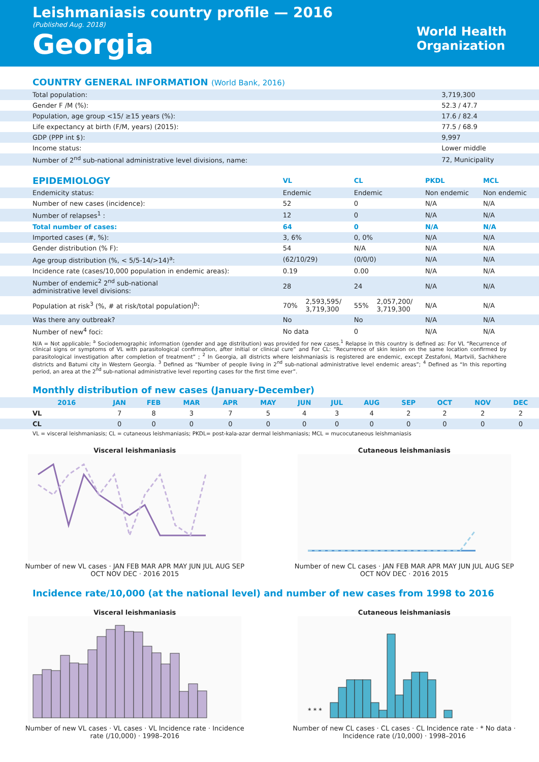Leishmaniasis country profile — 2016
(Published Aug. 2018)
Georgia
World Health
Organization
COUNTRY GENERAL INFORMATION (World Bank, 2016)
| Total population: | 3,719,300 |
| Gender F /M (%): | 52.3 / 47.7 |
| Population, age group <15/ ≥15 years (%): | 17.6 / 82.4 |
| Life expectancy at birth (F/M, years) (2015): | 77.5 / 68.9 |
| GDP (PPP int $): | 9,997 |
| Income status: | Lower middle |
| Number of 2<sup>nd</sup> sub-national administrative level divisions, name: | 72, Municipality |
| EPIDEMIOLOGY | VL | | CL | | PKDL | MCL |
| --- | --- | --- | --- | --- | --- | --- |
| Endemicity status: | Endemic | | Endemic | | Non endemic | Non endemic |
| Number of new cases (incidence): | 52 | | 0 | | N/A | N/A |
| Number of relapses<sup>1</sup> : | 12 | | 0 | | N/A | N/A |
| Total number of cases: | 64 | | 0 | | N/A | N/A |
| Imported cases (#, %): | 3, 6% | | 0, 0% | | N/A | N/A |
| Gender distribution (% F): | 54 | | N/A | | N/A | N/A |
| Age group distribution (%, < 5/5-14/>14)<sup>a</sup>: | (62/10/29) | | (0/0/0) | | N/A | N/A |
| Incidence rate (cases/10,000 population in endemic areas): | 0.19 | | 0.00 | | N/A | N/A |
| Number of endemic<sup>2</sup> 2<sup>nd</sup> sub-national administrative level divisions: | 28 | | 24 | | N/A | N/A |
| Population at risk<sup>3</sup> (%, # at risk/total population)<sup>b</sup>: | 70% | 2,593,595/ 3,719,300 | 55% | 2,057,200/ 3,719,300 | N/A | N/A |
| Was there any outbreak? | No | | No | | N/A | N/A |
| Number of new<sup>4</sup> foci: | No data | | 0 | | N/A | N/A |
N/A = Not applicable; <sup>a</sup> Sociodemographic information (gender and age distribution) was provided for new cases.<sup>1</sup> Relapse in this country is defined as: For VL “Recurrence of clinical signs or symptoms of VL with parasitological confirmation, after initial or clinical cure” and For CL: “Recurrence of skin lesion on the same location confirmed by parasitological investigation after completion of treatment” ; <sup>2</sup> In Georgia, all districts where leishmaniasis is registered are endemic, except Zestafoni, Martvili, Sachkhere districts and Batumi city in Western Georgia. <sup>3</sup> Defined as “Number of people living in 2<sup>nd</sup> sub-national administrative level endemic areas”; <sup>4</sup> Defined as “In this reporting period, an area at the 2<sup>nd</sup> sub-national administrative level reporting cases for the first time ever”.
Monthly distribution of new cases (January-December)
| 2016 | JAN | FEB | MAR | APR | MAY | JUN | JUL | AUG | SEP | OCT | NOV | DEC |
| --- | --- | --- | --- | --- | --- | --- | --- | --- | --- | --- | --- | --- |
| VL | 7 | 8 | 3 | 7 | 5 | 4 | 3 | 4 | 2 | 2 | 2 | 2 |
| CL | 0 | 0 | 0 | 0 | 0 | 0 | 0 | 0 | 0 | 0 | 0 | 0 |
VL = visceral leishmaniasis; CL = cutaneous leishmaniasis; PKDL= post-kala-azar dermal leishmaniasis; MCL = mucocutaneous leishmaniasis
Visceral leishmaniasis
Number of new VL cases · JAN FEB MAR APR MAY JUN JUL AUG SEP OCT NOV DEC · 2016 2015
Cutaneous leishmaniasis
Number of new CL cases · JAN FEB MAR APR MAY JUN JUL AUG SEP OCT NOV DEC · 2016 2015
Incidence rate/10,000 (at the national level) and number of new cases from 1998 to 2016
Visceral leishmaniasis
Number of new VL cases · VL cases · VL Incidence rate · Incidence rate (/10,000) · 1998–2016
Cutaneous leishmaniasis
* * *
Number of new CL cases · CL cases · CL Incidence rate · * No data · Incidence rate (/10,000) · 1998–2016